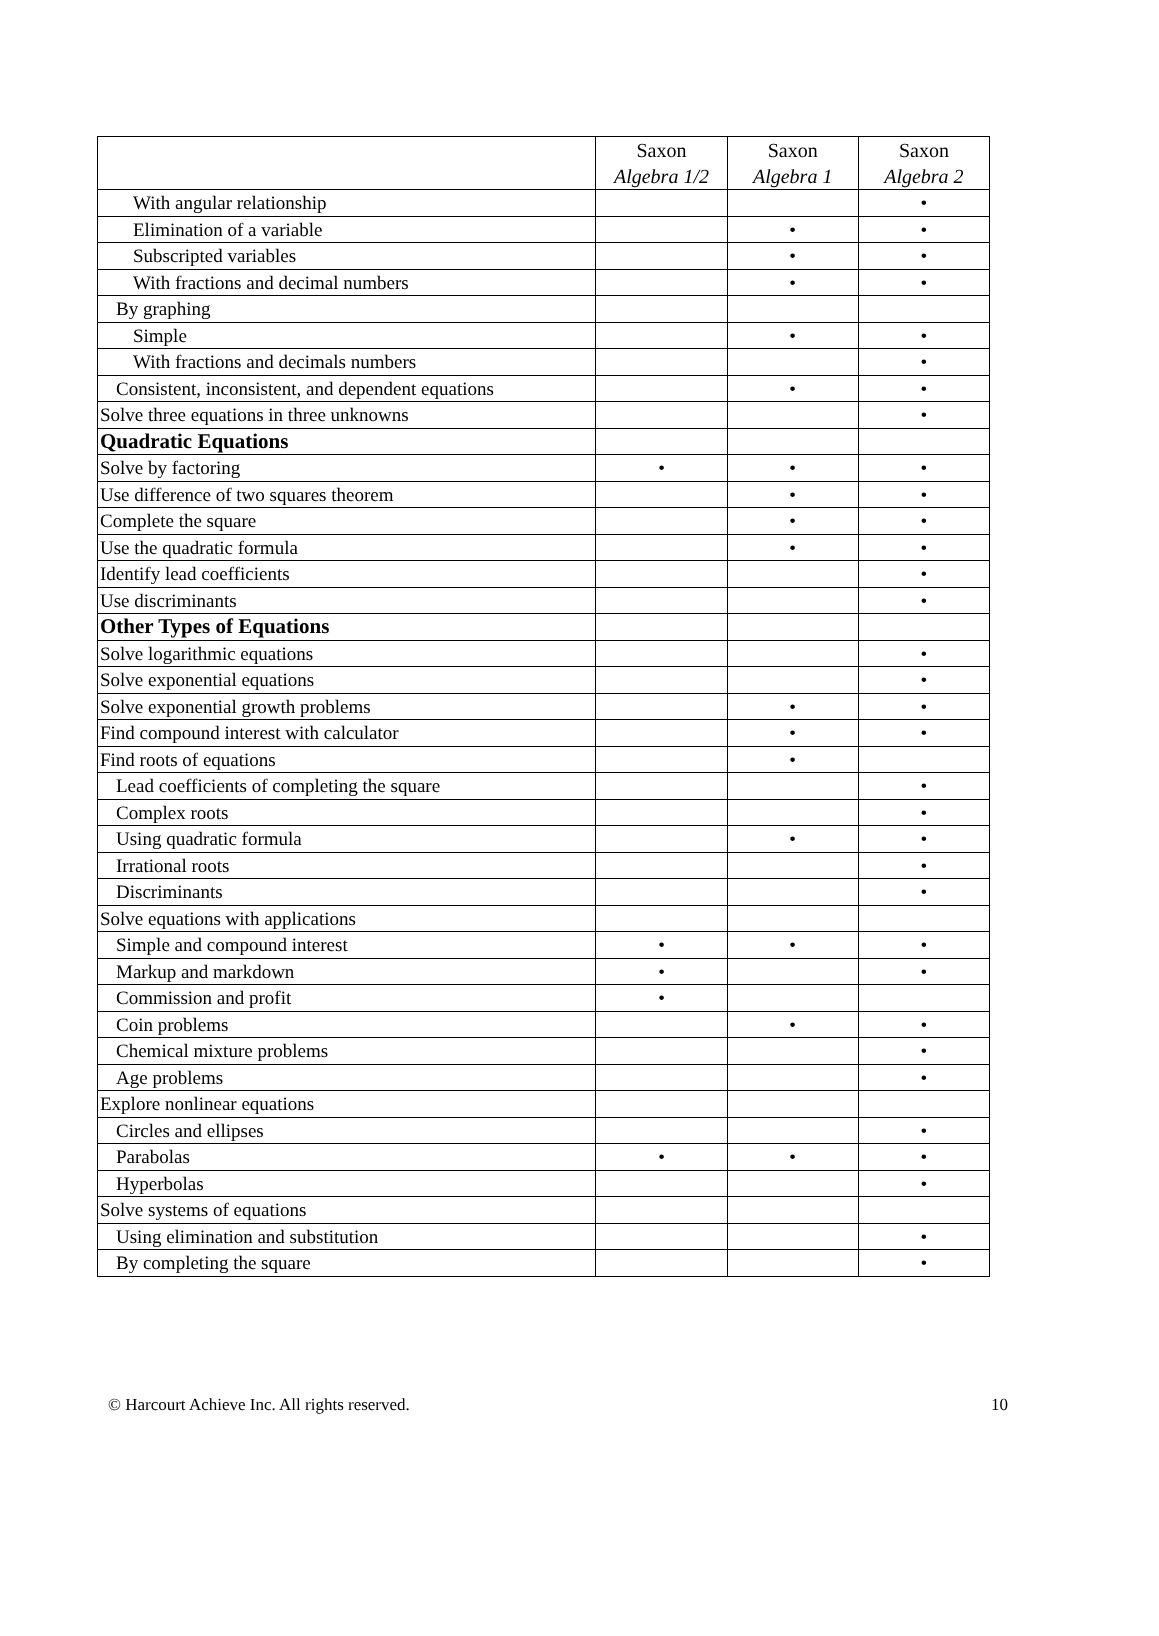| | Saxon Algebra 1/2 | Saxon Algebra 1 | Saxon Algebra 2 |
| --- | --- | --- | --- |
| With angular relationship | | | • |
| Elimination of a variable | | • | • |
| Subscripted variables | | • | • |
| With fractions and decimal numbers | | • | • |
| By graphing | | | |
| Simple | | • | • |
| With fractions and decimals numbers | | | • |
| Consistent, inconsistent, and dependent equations | | • | • |
| Solve three equations in three unknowns | | | • |
| Quadratic Equations | | | |
| Solve by factoring | • | • | • |
| Use difference of two squares theorem | | • | • |
| Complete the square | | • | • |
| Use the quadratic formula | | • | • |
| Identify lead coefficients | | | • |
| Use discriminants | | | • |
| Other Types of Equations | | | |
| Solve logarithmic equations | | | • |
| Solve exponential equations | | | • |
| Solve exponential growth problems | | • | • |
| Find compound interest with calculator | | • | • |
| Find roots of equations | | • | |
| Lead coefficients of completing the square | | | • |
| Complex roots | | | • |
| Using quadratic formula | | • | • |
| Irrational roots | | | • |
| Discriminants | | | • |
| Solve equations with applications | | | |
| Simple and compound interest | • | • | • |
| Markup and markdown | • | | • |
| Commission and profit | • | | |
| Coin problems | | • | • |
| Chemical mixture problems | | | • |
| Age problems | | | • |
| Explore nonlinear equations | | | |
| Circles and ellipses | | | • |
| Parabolas | • | • | • |
| Hyperbolas | | | • |
| Solve systems of equations | | | |
| Using elimination and substitution | | | • |
| By completing the square | | | • |
© Harcourt Achieve Inc. All rights reserved. 10